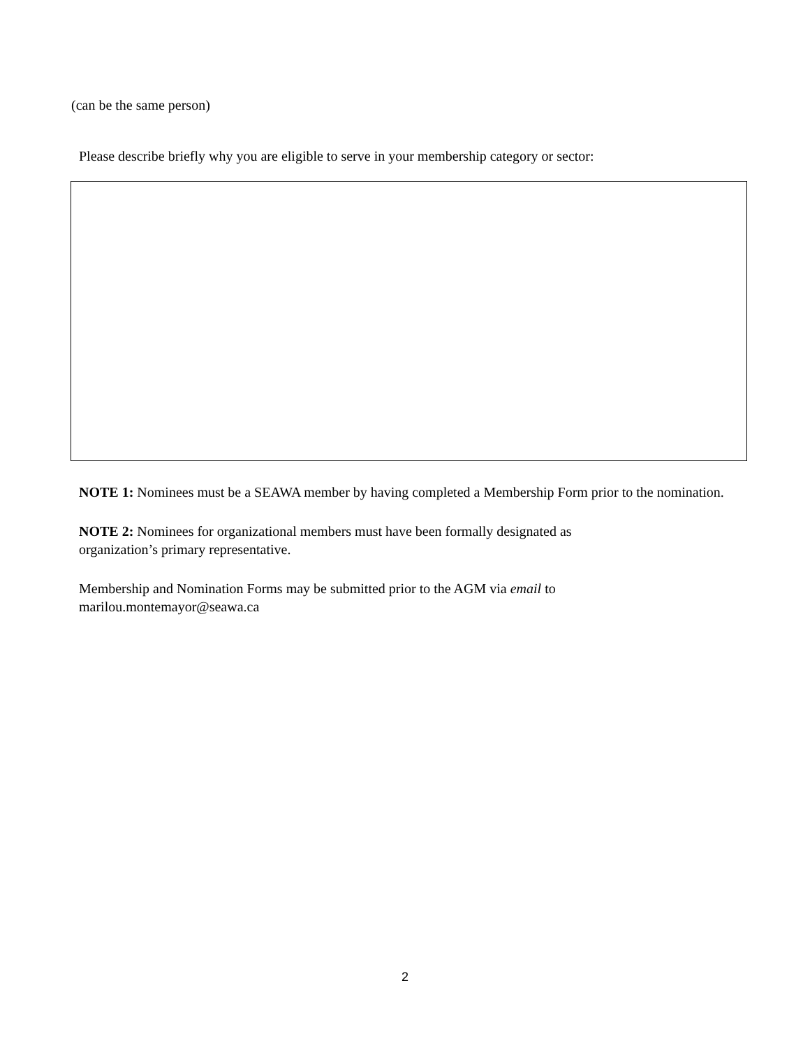(can be the same person)
Please describe briefly why you are eligible to serve in your membership category or sector:
NOTE 1: Nominees must be a SEAWA member by having completed a Membership Form prior to the nomination.
NOTE 2: Nominees for organizational members must have been formally designated as
organization’s primary representative.
Membership and Nomination Forms may be submitted prior to the AGM via email to
marilou.montemayor@seawa.ca
2